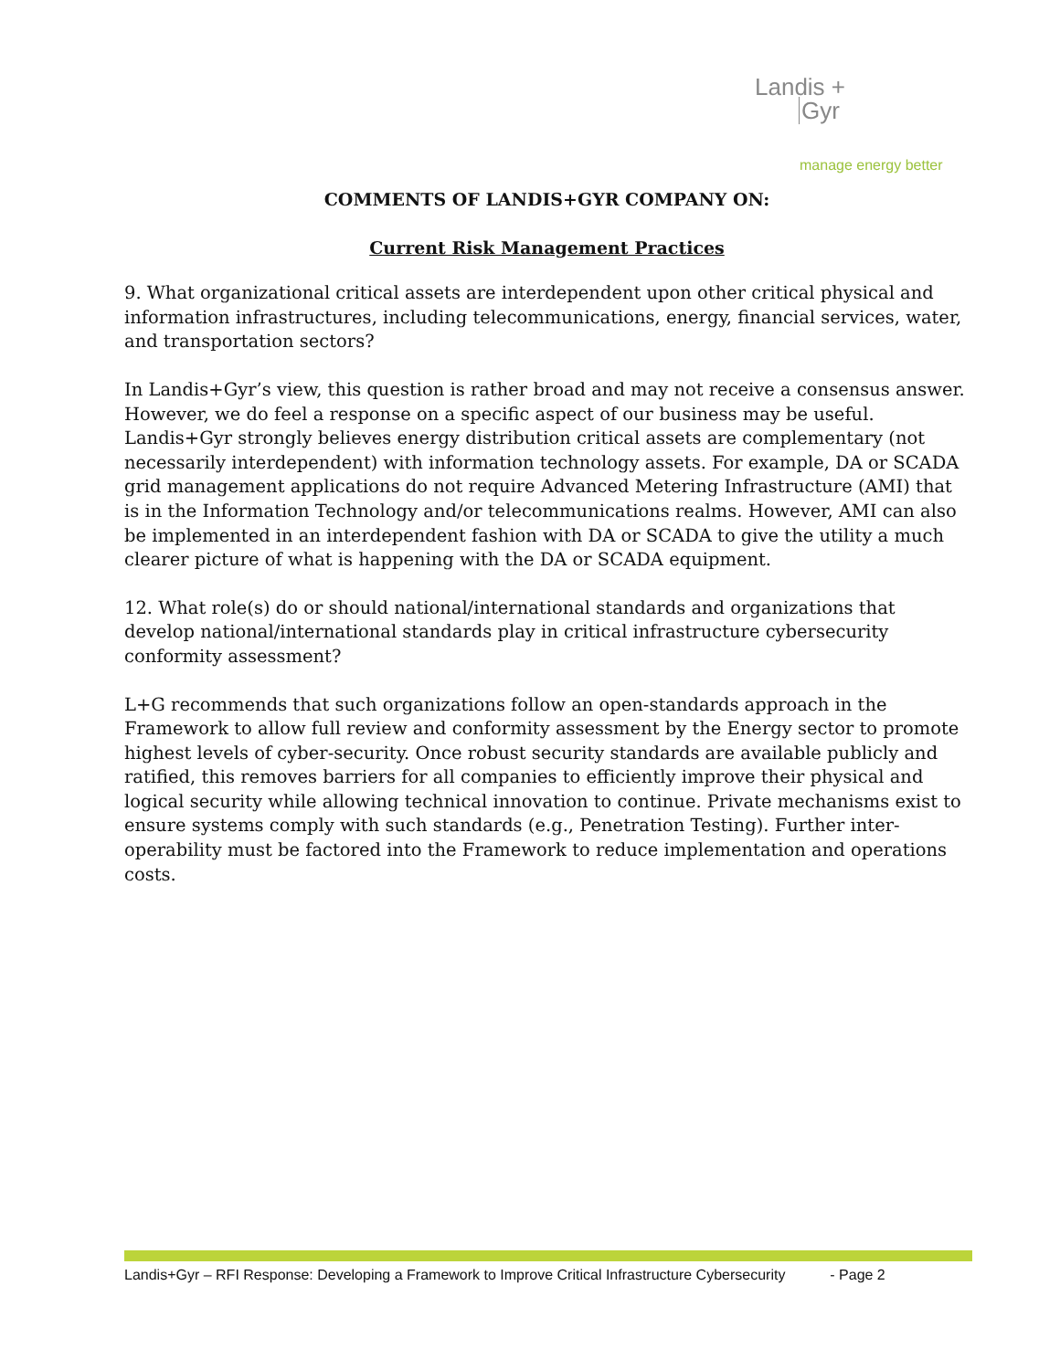Landis +
Gyr
manage energy better
COMMENTS OF LANDIS+GYR COMPANY ON:
Current Risk Management Practices
9. What organizational critical assets are interdependent upon other critical physical and information infrastructures, including telecommunications, energy, financial services, water, and transportation sectors?
In Landis+Gyr’s view, this question is rather broad and may not receive a consensus answer. However, we do feel a response on a specific aspect of our business may be useful. Landis+Gyr strongly believes energy distribution critical assets are complementary (not necessarily interdependent) with information technology assets. For example, DA or SCADA grid management applications do not require Advanced Metering Infrastructure (AMI) that is in the Information Technology and/or telecommunications realms. However, AMI can also be implemented in an interdependent fashion with DA or SCADA to give the utility a much clearer picture of what is happening with the DA or SCADA equipment.
12. What role(s) do or should national/international standards and organizations that develop national/international standards play in critical infrastructure cybersecurity conformity assessment?
L+G recommends that such organizations follow an open-standards approach in the Framework to allow full review and conformity assessment by the Energy sector to promote highest levels of cyber-security. Once robust security standards are available publicly and ratified, this removes barriers for all companies to efficiently improve their physical and logical security while allowing technical innovation to continue. Private mechanisms exist to ensure systems comply with such standards (e.g., Penetration Testing). Further inter-operability must be factored into the Framework to reduce implementation and operations costs.
Landis+Gyr – RFI Response: Developing a Framework to Improve Critical Infrastructure Cybersecurity - Page 2